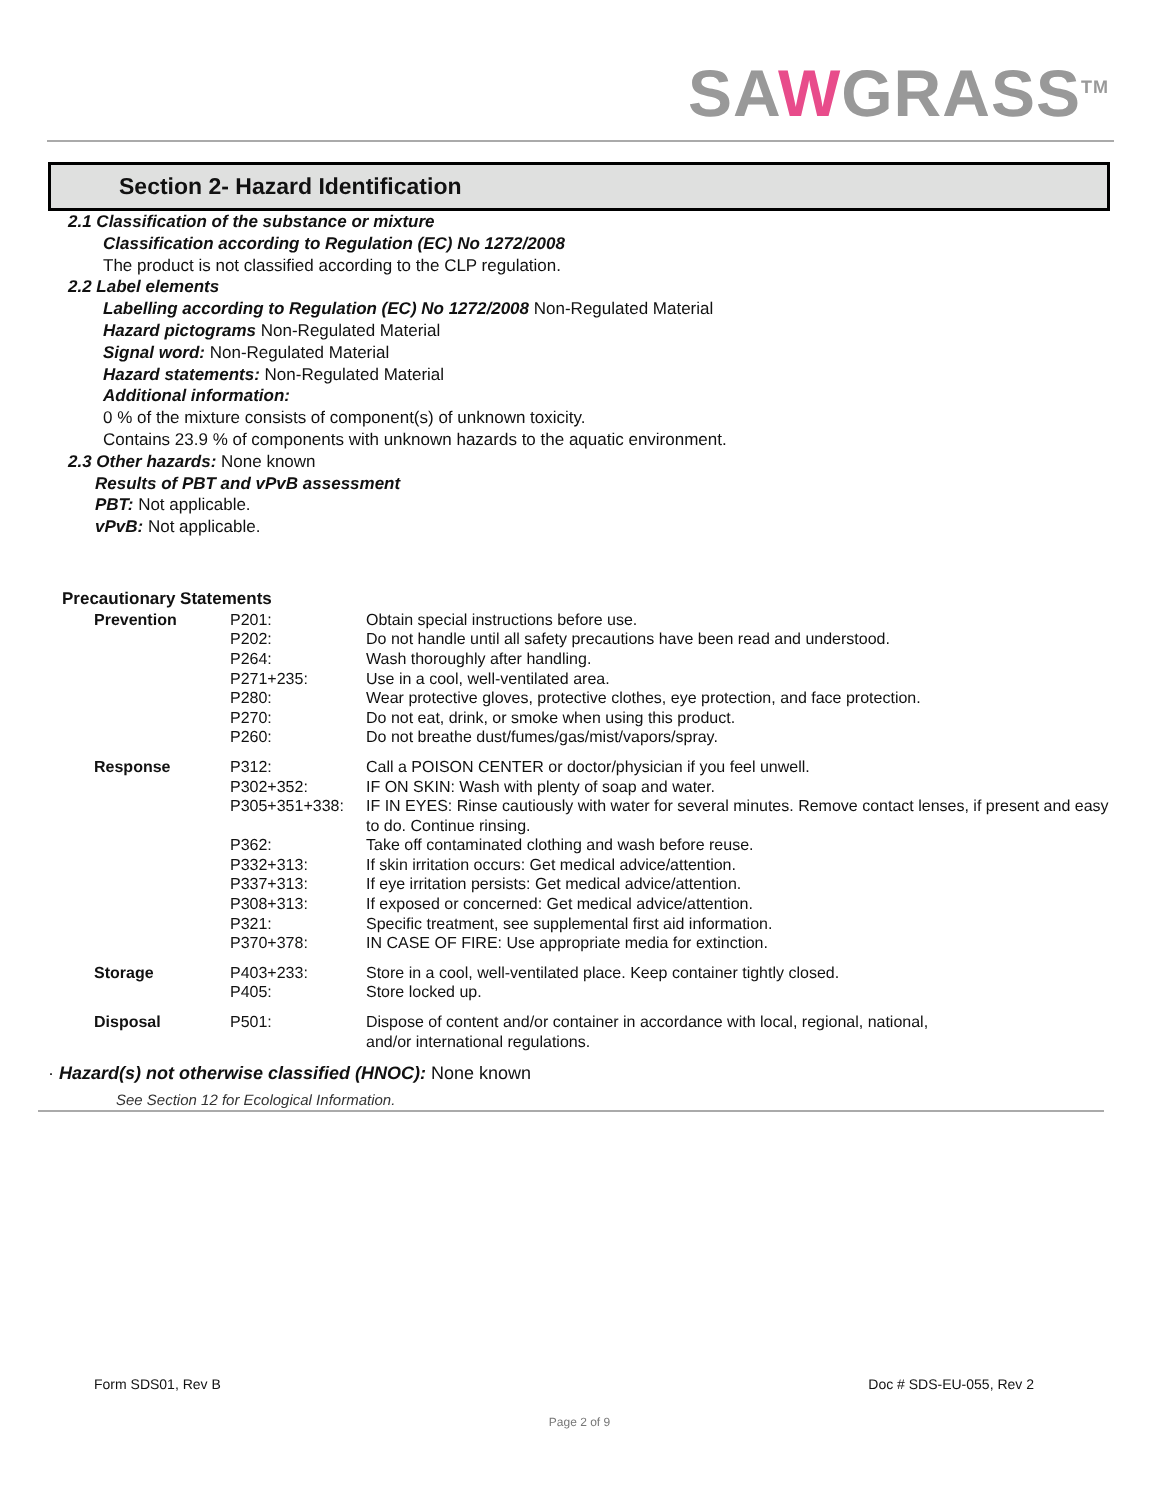SAWGRASS<sup>TM</sup>
Section 2- Hazard Identification
2.1 Classification of the substance or mixture
Classification according to Regulation (EC) No 1272/2008
The product is not classified according to the CLP regulation.
2.2 Label elements
Labelling according to Regulation (EC) No 1272/2008 Non-Regulated Material
Hazard pictograms Non-Regulated Material
Signal word: Non-Regulated Material
Hazard statements: Non-Regulated Material
Additional information:
0 % of the mixture consists of component(s) of unknown toxicity.
Contains 23.9 % of components with unknown hazards to the aquatic environment.
2.3 Other hazards: None known
Results of PBT and vPvB assessment
PBT: Not applicable.
vPvB: Not applicable.
Precautionary Statements
| Prevention | P201: | Obtain special instructions before use. |
| | P202: | Do not handle until all safety precautions have been read and understood. |
| | P264: | Wash thoroughly after handling. |
| | P271+235: | Use in a cool, well-ventilated area. |
| | P280: | Wear protective gloves, protective clothes, eye protection, and face protection. |
| | P270: | Do not eat, drink, or smoke when using this product. |
| | P260: | Do not breathe dust/fumes/gas/mist/vapors/spray. |
| Response | P312: | Call a POISON CENTER or doctor/physician if you feel unwell. |
| | P302+352: | IF ON SKIN: Wash with plenty of soap and water. |
| | P305+351+338: | IF IN EYES: Rinse cautiously with water for several minutes. Remove contact lenses, if present and easy to do. Continue rinsing. |
| | P362: | Take off contaminated clothing and wash before reuse. |
| | P332+313: | If skin irritation occurs: Get medical advice/attention. |
| | P337+313: | If eye irritation persists: Get medical advice/attention. |
| | P308+313: | If exposed or concerned: Get medical advice/attention. |
| | P321: | Specific treatment, see supplemental first aid information. |
| | P370+378: | IN CASE OF FIRE: Use appropriate media for extinction. |
| Storage | P403+233: | Store in a cool, well-ventilated place. Keep container tightly closed. |
| | P405: | Store locked up. |
| Disposal | P501: | Dispose of content and/or container in accordance with local, regional, national, and/or international regulations. |
· Hazard(s) not otherwise classified (HNOC): None known
See Section 12 for Ecological Information.
Form SDS01, Rev B Doc # SDS-EU-055, Rev 2
Page 2 of 9